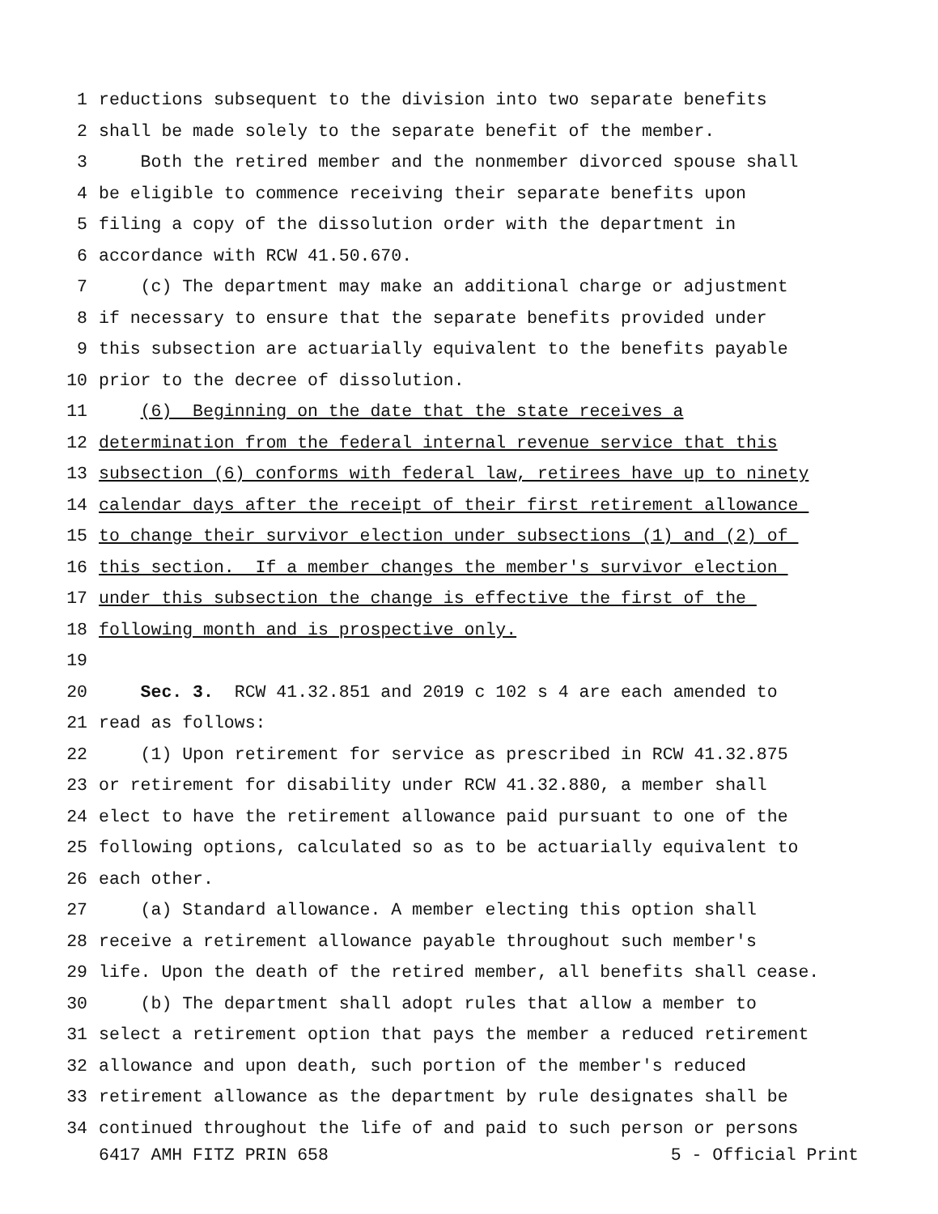1 reductions subsequent to the division into two separate benefits
2 shall be made solely to the separate benefit of the member.
3 Both the retired member and the nonmember divorced spouse shall
4 be eligible to commence receiving their separate benefits upon
5 filing a copy of the dissolution order with the department in
6 accordance with RCW 41.50.670.
7 (c) The department may make an additional charge or adjustment
8 if necessary to ensure that the separate benefits provided under
9 this subsection are actuarially equivalent to the benefits payable
10 prior to the decree of dissolution.
11 (6) Beginning on the date that the state receives a
12 determination from the federal internal revenue service that this
13 subsection (6) conforms with federal law, retirees have up to ninety
14 calendar days after the receipt of their first retirement allowance
15 to change their survivor election under subsections (1) and (2) of
16 this section. If a member changes the member's survivor election
17 under this subsection the change is effective the first of the
18 following month and is prospective only.
19
20 Sec. 3. RCW 41.32.851 and 2019 c 102 s 4 are each amended to
21 read as follows:
22 (1) Upon retirement for service as prescribed in RCW 41.32.875
23 or retirement for disability under RCW 41.32.880, a member shall
24 elect to have the retirement allowance paid pursuant to one of the
25 following options, calculated so as to be actuarially equivalent to
26 each other.
27 (a) Standard allowance. A member electing this option shall
28 receive a retirement allowance payable throughout such member's
29 life. Upon the death of the retired member, all benefits shall cease.
30 (b) The department shall adopt rules that allow a member to
31 select a retirement option that pays the member a reduced retirement
32 allowance and upon death, such portion of the member's reduced
33 retirement allowance as the department by rule designates shall be
34 continued throughout the life of and paid to such person or persons
6417 AMH FITZ PRIN 658 5 - Official Print